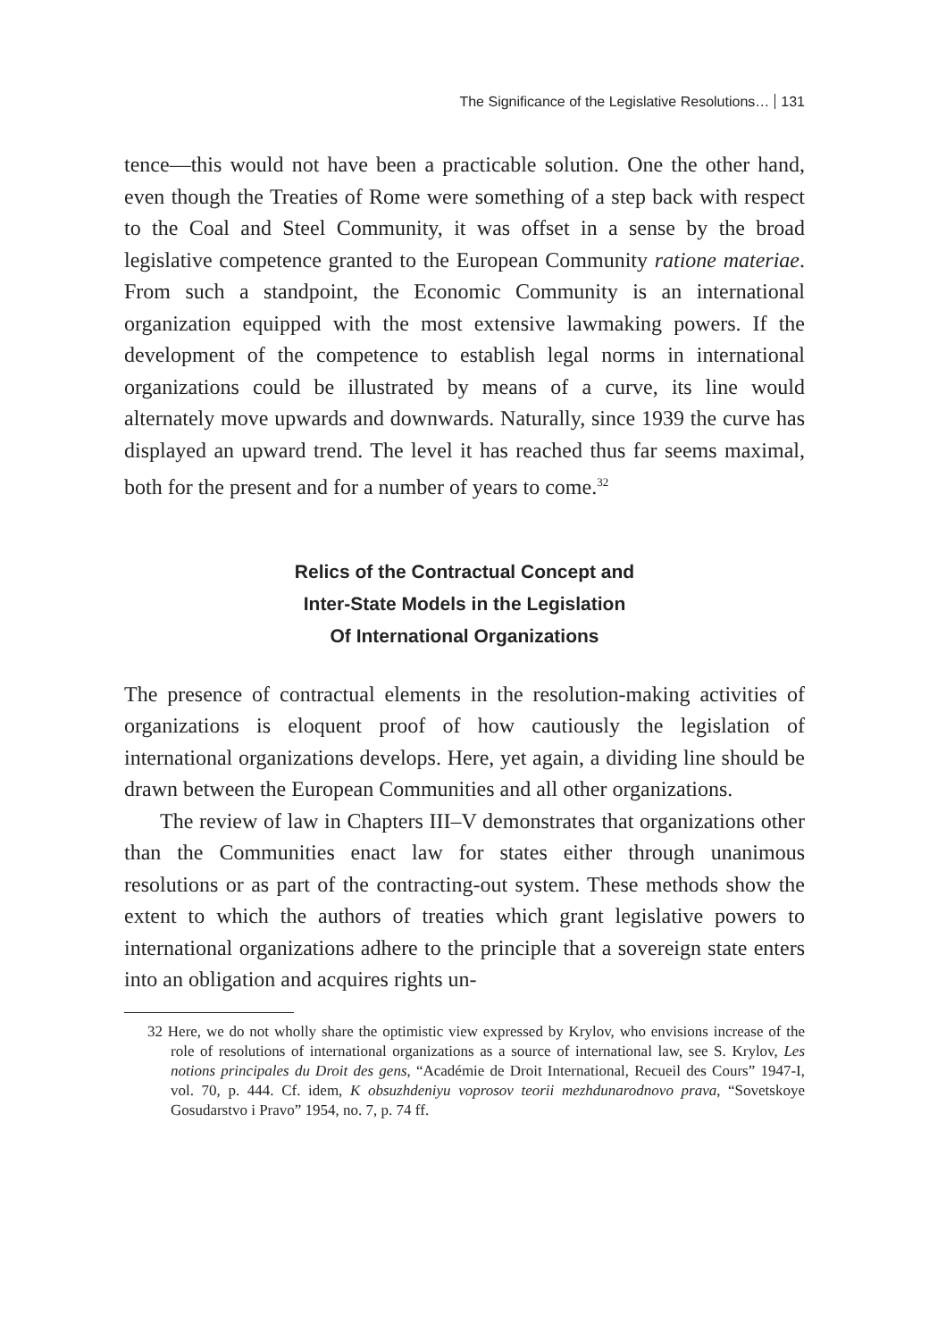The Significance of the Legislative Resolutions… 131
tence—this would not have been a practicable solution. One the other hand, even though the Treaties of Rome were something of a step back with respect to the Coal and Steel Community, it was offset in a sense by the broad legislative competence granted to the European Community ratione materiae. From such a standpoint, the Economic Community is an international organization equipped with the most extensive lawmaking powers. If the development of the competence to establish legal norms in international organizations could be illustrated by means of a curve, its line would alternately move upwards and downwards. Naturally, since 1939 the curve has displayed an upward trend. The level it has reached thus far seems maximal, both for the present and for a number of years to come.<sup>32</sup>
Relics of the Contractual Concept and
Inter-State Models in the Legislation
Of International Organizations
The presence of contractual elements in the resolution-making activities of organizations is eloquent proof of how cautiously the legislation of international organizations develops. Here, yet again, a dividing line should be drawn between the European Communities and all other organizations.
The review of law in Chapters III–V demonstrates that organizations other than the Communities enact law for states either through unanimous resolutions or as part of the contracting-out system. These methods show the extent to which the authors of treaties which grant legislative powers to international organizations adhere to the principle that a sovereign state enters into an obligation and acquires rights un-
32 Here, we do not wholly share the optimistic view expressed by Krylov, who envisions increase of the role of resolutions of international organizations as a source of international law, see S. Krylov, Les notions principales du Droit des gens, “Académie de Droit International, Recueil des Cours” 1947-I, vol. 70, p. 444. Cf. idem, K obsuzhdeniyu voprosov teorii mezhdunarodnovo prava, “Sovetskoye Gosudarstvo i Pravo” 1954, no. 7, p. 74 ff.